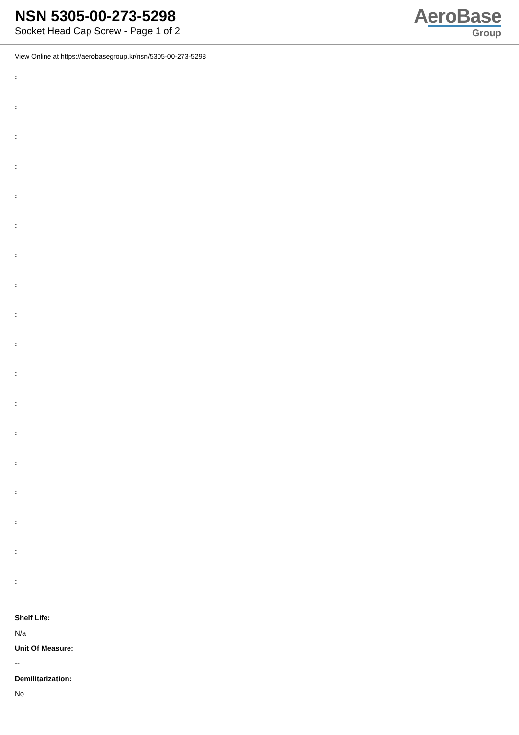NSN 5305-00-273-5298
Socket Head Cap Screw - Page 1 of 2
AeroBase
Group
View Online at https://aerobasegroup.kr/nsn/5305-00-273-5298
:
:
:
:
:
:
:
:
:
:
:
:
:
:
:
:
:
:
Shelf Life:
N/a
Unit Of Measure:
--
Demilitarization:
No